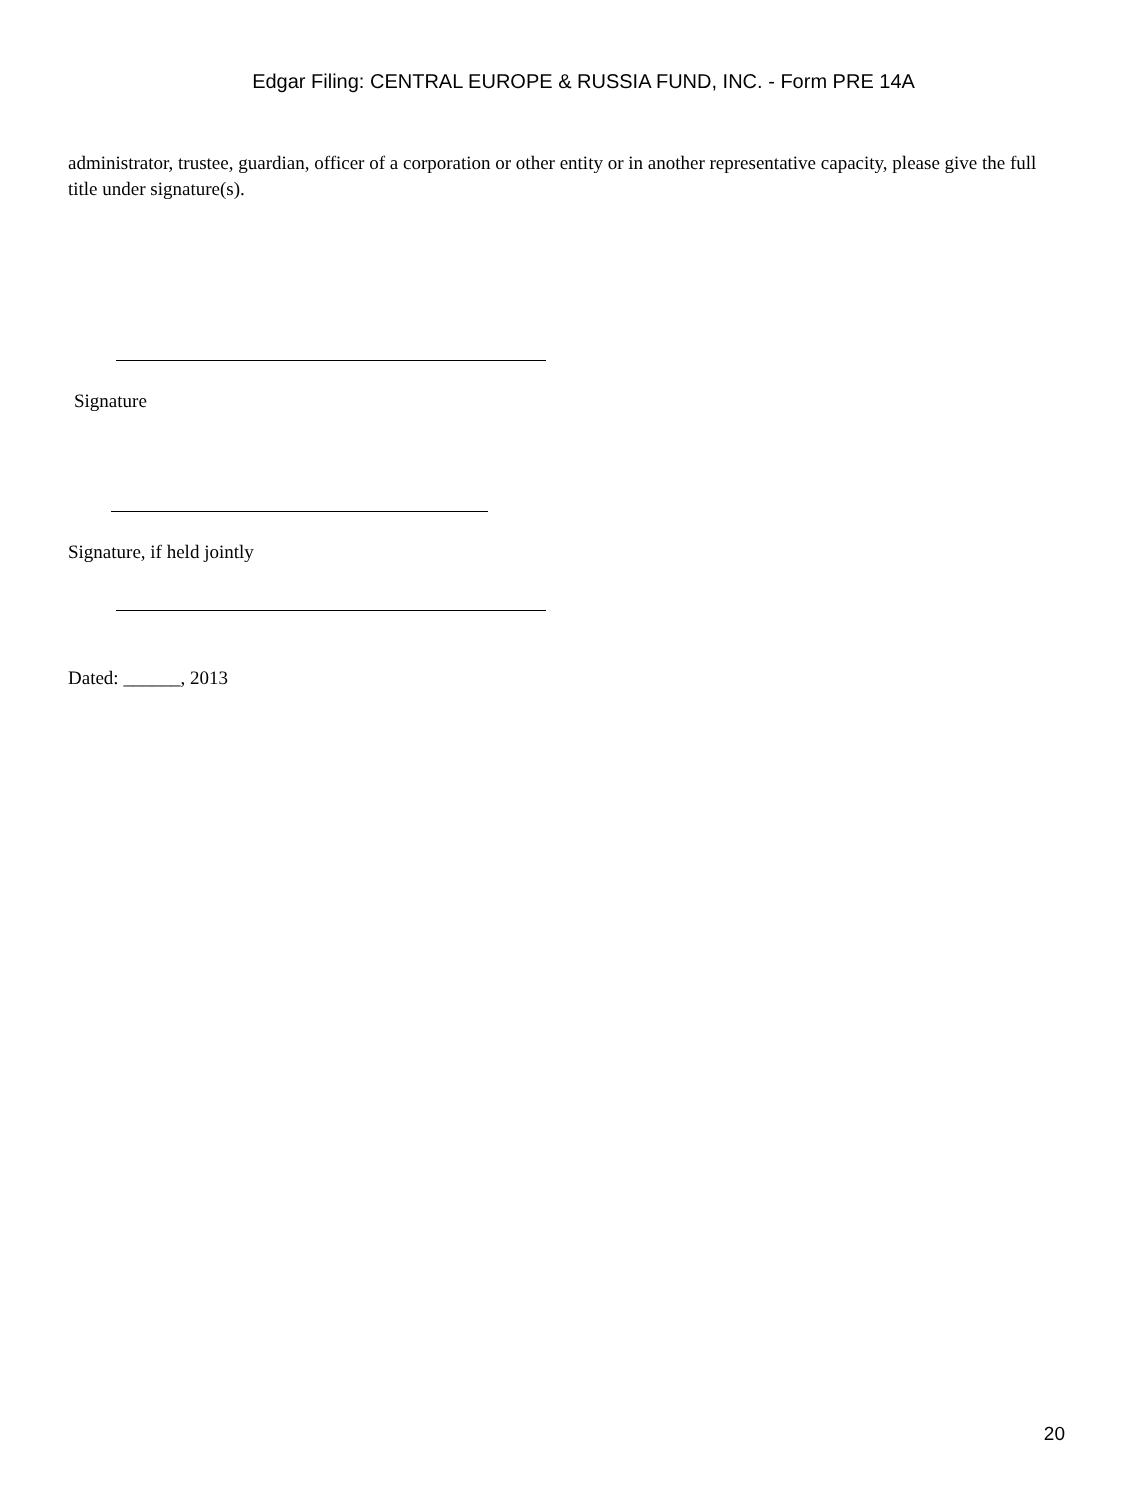Edgar Filing: CENTRAL EUROPE & RUSSIA FUND, INC. - Form PRE 14A
administrator, trustee, guardian, officer of a corporation or other entity or in another representative capacity, please give the full title under signature(s).
Signature
Signature, if held jointly
Dated: ______, 2013
20